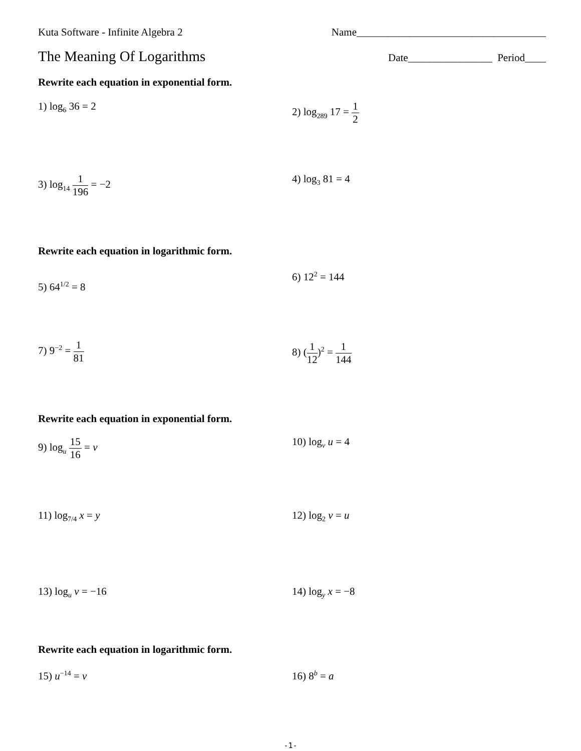Kuta Software - Infinite Algebra 2 Name____________________________________
The Meaning Of Logarithms
Date________________ Period____
Rewrite each equation in exponential form.
1) log<sub>6</sub> 36 = 2 2) log<sub>289</sub> 17 = 1 2
3) log<sub>14</sub> 1 196 = −2 4) log<sub>3</sub> 81 = 4
Rewrite each equation in logarithmic form.
5) 64<sup>1/2</sup> = 8
6) 12<sup>2</sup> = 144
7) 9<sup>−2</sup> = 1 81 8) (1 12)<sup>2</sup> = 1 144
Rewrite each equation in exponential form.
9) log<sub>u</sub> 15 16 = v 10) log<sub>v</sub> u = 4
11) log<sub>7/4</sub> x = y 12) log<sub>2</sub> v = u
13) log<sub>u</sub> v = −16 14) log<sub>y</sub> x = −8
Rewrite each equation in logarithmic form.
15) u<sup>−14</sup> = v 16) 8<sup>b</sup> = a
-1-